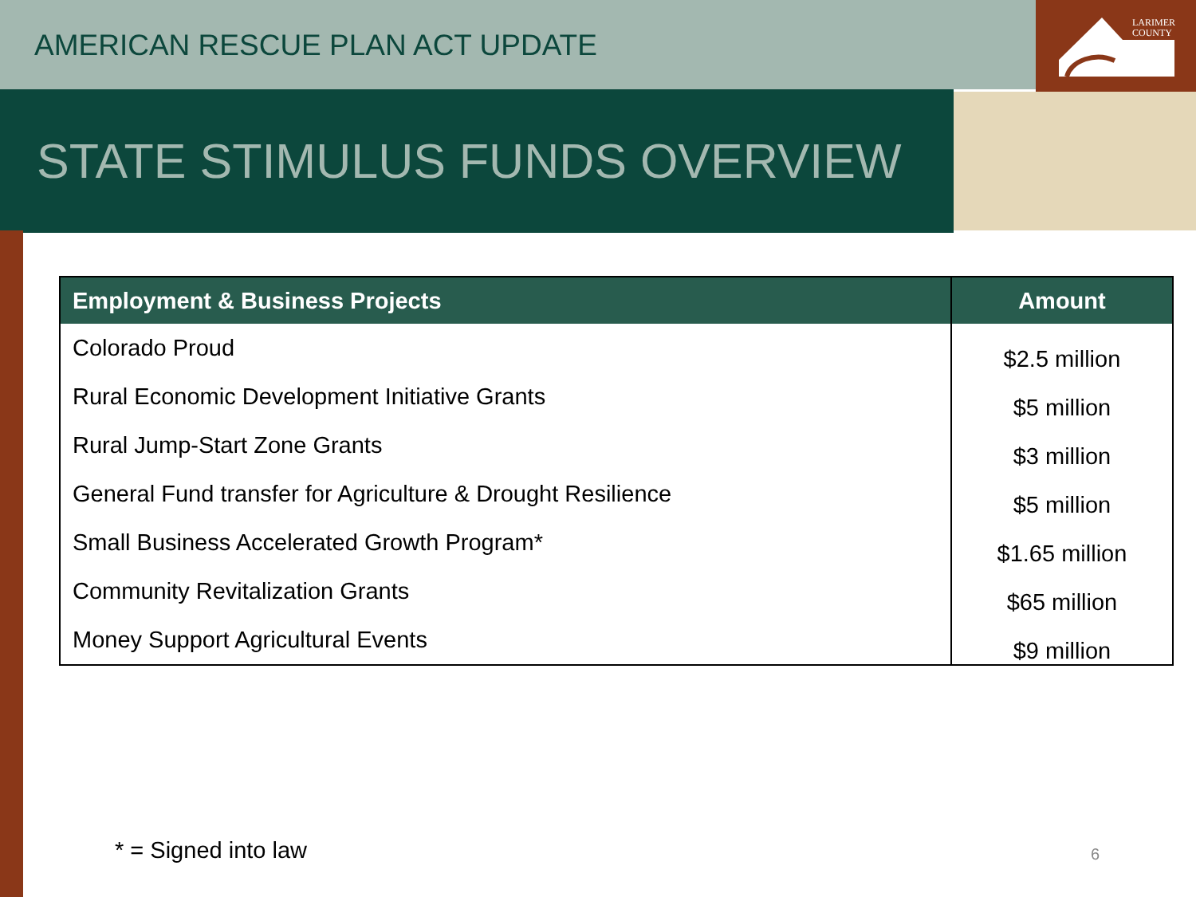LARIMER
COUNTY
AMERICAN RESCUE PLAN ACT UPDATE
STATE STIMULUS FUNDS OVERVIEW
| Employment & Business Projects | Amount |
| --- | --- |
| Colorado Proud | $2.5 million |
| Rural Economic Development Initiative Grants | $5 million |
| Rural Jump-Start Zone Grants | $3 million |
| General Fund transfer for Agriculture & Drought Resilience | $5 million |
| Small Business Accelerated Growth Program* | $1.65 million |
| Community Revitalization Grants | $65 million |
| Money Support Agricultural Events | $9 million |
* = Signed into law 6